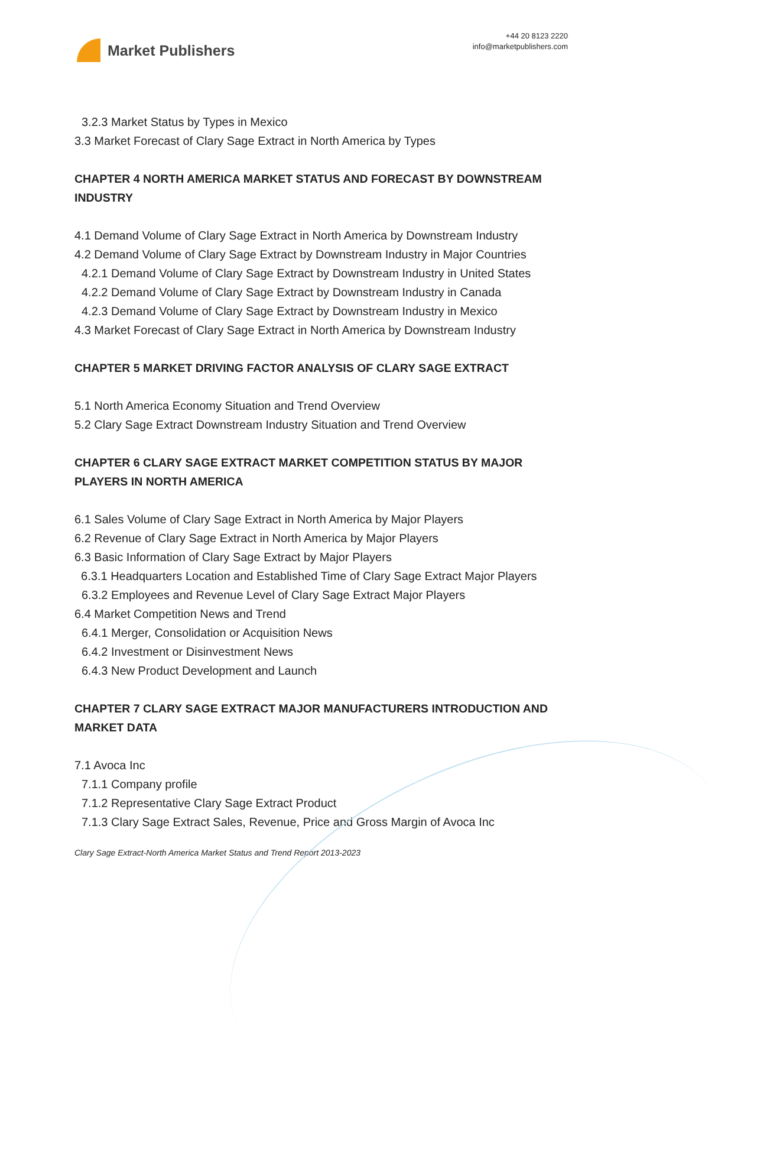Market Publishers
+44 20 8123 2220
info@marketpublishers.com
3.2.3 Market Status by Types in Mexico
3.3 Market Forecast of Clary Sage Extract in North America by Types
CHAPTER 4 NORTH AMERICA MARKET STATUS AND FORECAST BY DOWNSTREAM INDUSTRY
4.1 Demand Volume of Clary Sage Extract in North America by Downstream Industry
4.2 Demand Volume of Clary Sage Extract by Downstream Industry in Major Countries
4.2.1 Demand Volume of Clary Sage Extract by Downstream Industry in United States
4.2.2 Demand Volume of Clary Sage Extract by Downstream Industry in Canada
4.2.3 Demand Volume of Clary Sage Extract by Downstream Industry in Mexico
4.3 Market Forecast of Clary Sage Extract in North America by Downstream Industry
CHAPTER 5 MARKET DRIVING FACTOR ANALYSIS OF CLARY SAGE EXTRACT
5.1 North America Economy Situation and Trend Overview
5.2 Clary Sage Extract Downstream Industry Situation and Trend Overview
CHAPTER 6 CLARY SAGE EXTRACT MARKET COMPETITION STATUS BY MAJOR PLAYERS IN NORTH AMERICA
6.1 Sales Volume of Clary Sage Extract in North America by Major Players
6.2 Revenue of Clary Sage Extract in North America by Major Players
6.3 Basic Information of Clary Sage Extract by Major Players
6.3.1 Headquarters Location and Established Time of Clary Sage Extract Major Players
6.3.2 Employees and Revenue Level of Clary Sage Extract Major Players
6.4 Market Competition News and Trend
6.4.1 Merger, Consolidation or Acquisition News
6.4.2 Investment or Disinvestment News
6.4.3 New Product Development and Launch
CHAPTER 7 CLARY SAGE EXTRACT MAJOR MANUFACTURERS INTRODUCTION AND MARKET DATA
7.1 Avoca Inc
7.1.1 Company profile
7.1.2 Representative Clary Sage Extract Product
7.1.3 Clary Sage Extract Sales, Revenue, Price and Gross Margin of Avoca Inc
Clary Sage Extract-North America Market Status and Trend Report 2013-2023